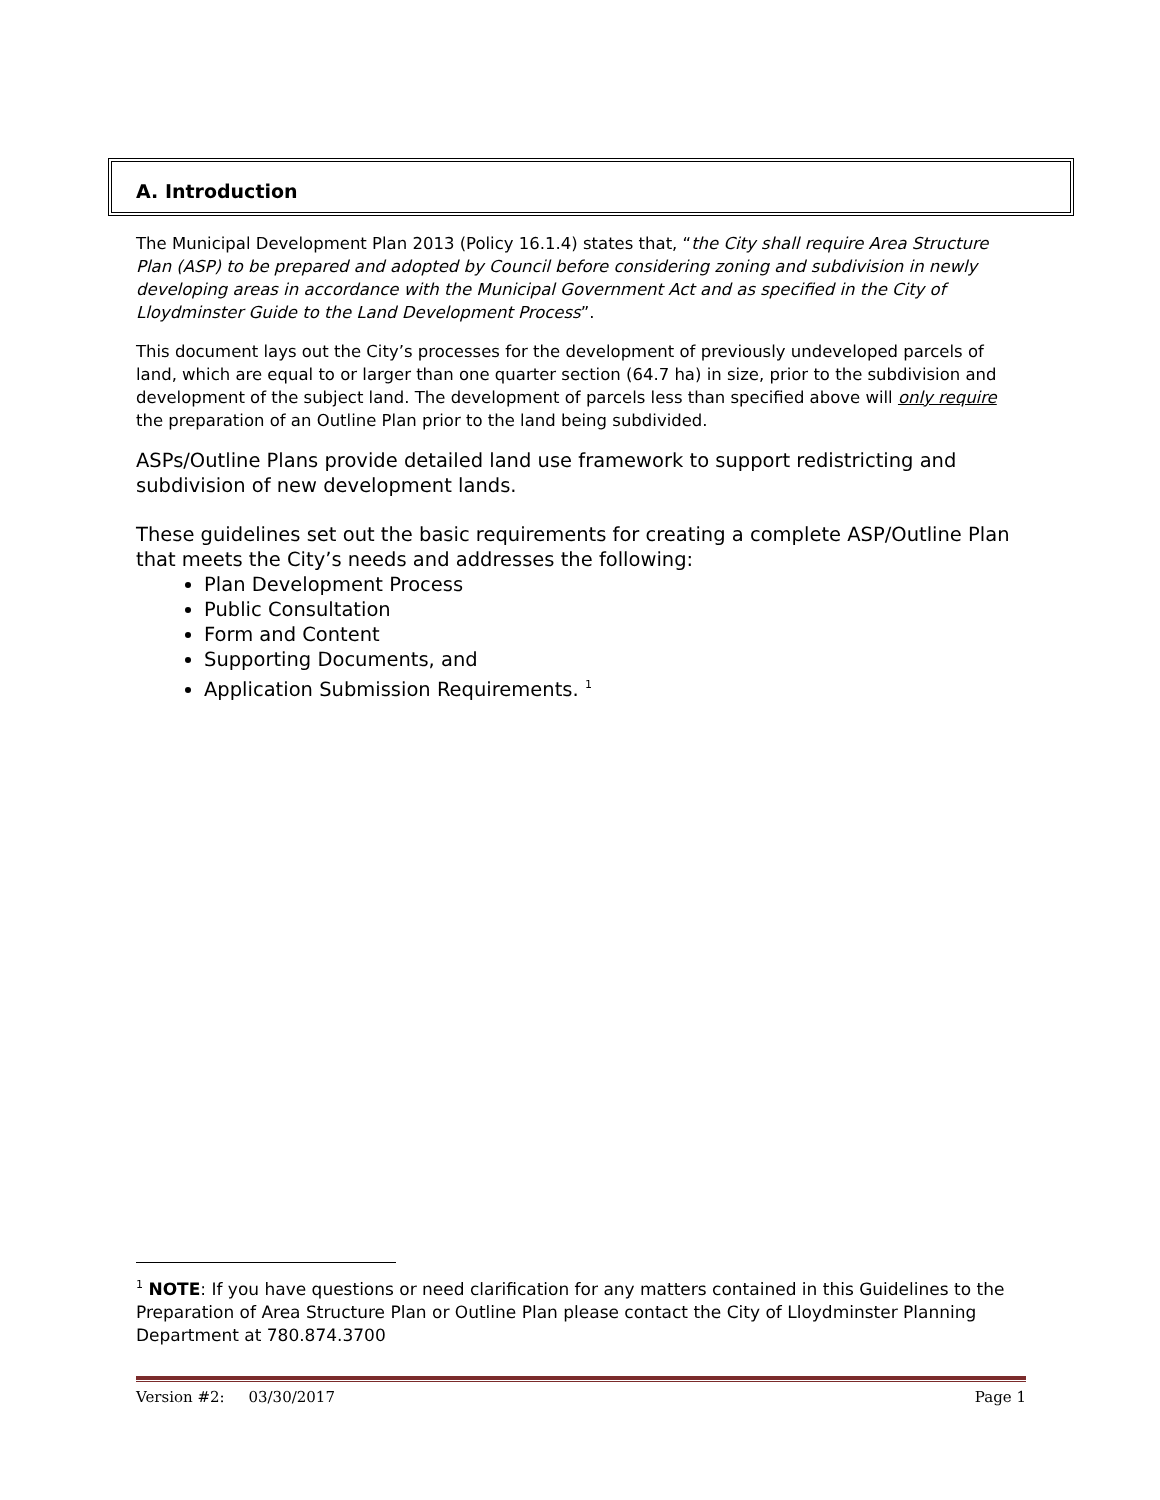A. Introduction
The Municipal Development Plan 2013 (Policy 16.1.4) states that, “the City shall require Area Structure Plan (ASP) to be prepared and adopted by Council before considering zoning and subdivision in newly developing areas in accordance with the Municipal Government Act and as specified in the City of Lloydminster Guide to the Land Development Process”.
This document lays out the City’s processes for the development of previously undeveloped parcels of land, which are equal to or larger than one quarter section (64.7 ha) in size, prior to the subdivision and development of the subject land. The development of parcels less than specified above will only require the preparation of an Outline Plan prior to the land being subdivided.
ASPs/Outline Plans provide detailed land use framework to support redistricting and subdivision of new development lands.
These guidelines set out the basic requirements for creating a complete ASP/Outline Plan that meets the City’s needs and addresses the following:
Plan Development Process
Public Consultation
Form and Content
Supporting Documents, and
Application Submission Requirements. <sup>1</sup>
<sup>1</sup> NOTE: If you have questions or need clarification for any matters contained in this Guidelines to the Preparation of Area Structure Plan or Outline Plan please contact the City of Lloydminster Planning Department at 780.874.3700
Version #2: 03/30/2017 Page 1